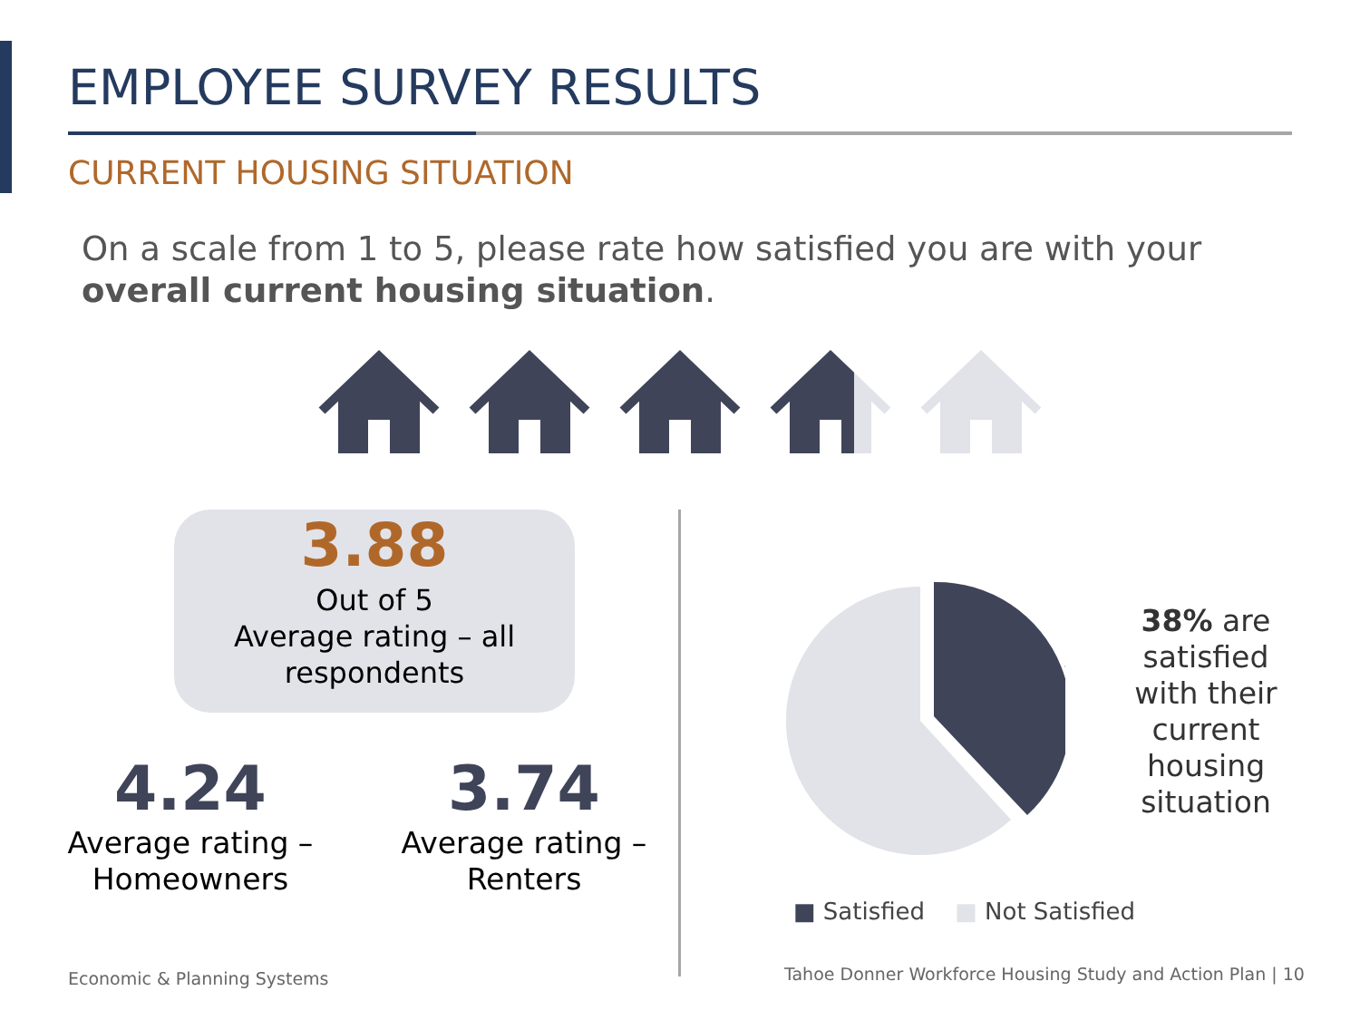EMPLOYEE SURVEY RESULTS
CURRENT HOUSING SITUATION
On a scale from 1 to 5, please rate how satisfied you are with your overall current housing situation.
3.88
Out of 5
Average rating – all respondents
4.24
Average rating – Homeowners
3.74
Average rating – Renters
38% are satisfied with their current housing situation
■ Satisfied ■ Not Satisfied
Economic & Planning Systems
Tahoe Donner Workforce Housing Study and Action Plan | 10